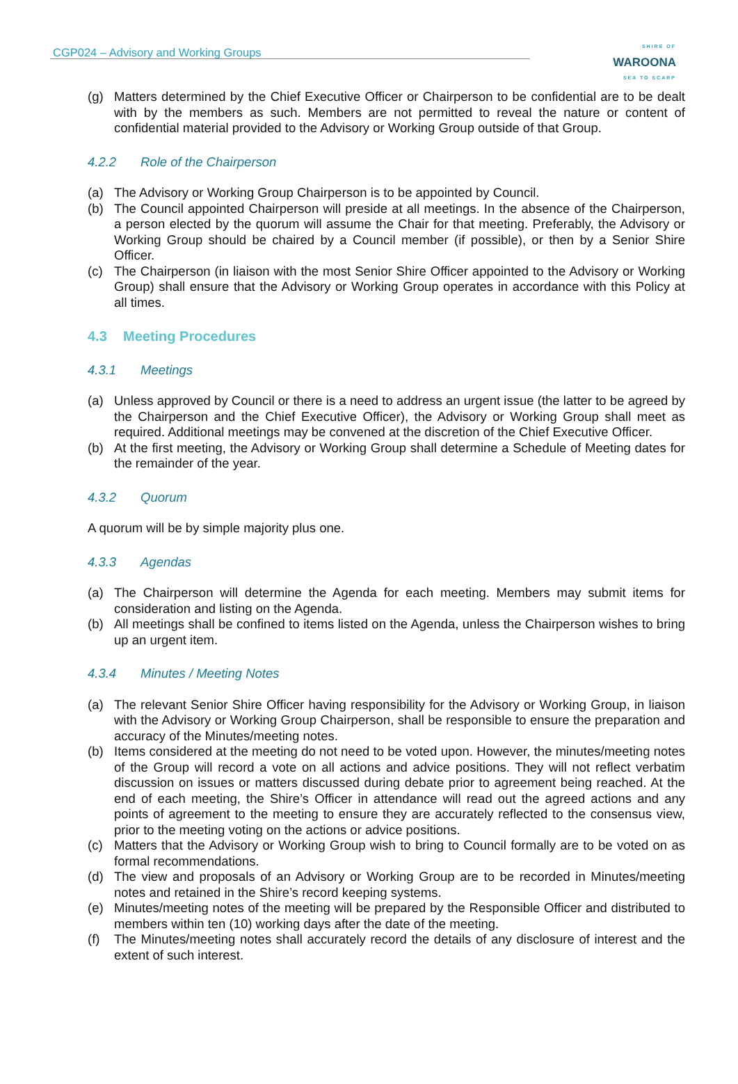CGP024 – Advisory and Working Groups
SHIRE OF
WAROONA
SEA TO SCARP
(g) Matters determined by the Chief Executive Officer or Chairperson to be confidential are to be dealt with by the members as such. Members are not permitted to reveal the nature or content of confidential material provided to the Advisory or Working Group outside of that Group.
4.2.2 Role of the Chairperson
(a) The Advisory or Working Group Chairperson is to be appointed by Council.
(b) The Council appointed Chairperson will preside at all meetings. In the absence of the Chairperson, a person elected by the quorum will assume the Chair for that meeting. Preferably, the Advisory or Working Group should be chaired by a Council member (if possible), or then by a Senior Shire Officer.
(c) The Chairperson (in liaison with the most Senior Shire Officer appointed to the Advisory or Working Group) shall ensure that the Advisory or Working Group operates in accordance with this Policy at all times.
4.3 Meeting Procedures
4.3.1 Meetings
(a) Unless approved by Council or there is a need to address an urgent issue (the latter to be agreed by the Chairperson and the Chief Executive Officer), the Advisory or Working Group shall meet as required. Additional meetings may be convened at the discretion of the Chief Executive Officer.
(b) At the first meeting, the Advisory or Working Group shall determine a Schedule of Meeting dates for the remainder of the year.
4.3.2 Quorum
A quorum will be by simple majority plus one.
4.3.3 Agendas
(a) The Chairperson will determine the Agenda for each meeting. Members may submit items for consideration and listing on the Agenda.
(b) All meetings shall be confined to items listed on the Agenda, unless the Chairperson wishes to bring up an urgent item.
4.3.4 Minutes / Meeting Notes
(a) The relevant Senior Shire Officer having responsibility for the Advisory or Working Group, in liaison with the Advisory or Working Group Chairperson, shall be responsible to ensure the preparation and accuracy of the Minutes/meeting notes.
(b) Items considered at the meeting do not need to be voted upon. However, the minutes/meeting notes of the Group will record a vote on all actions and advice positions. They will not reflect verbatim discussion on issues or matters discussed during debate prior to agreement being reached. At the end of each meeting, the Shire’s Officer in attendance will read out the agreed actions and any points of agreement to the meeting to ensure they are accurately reflected to the consensus view, prior to the meeting voting on the actions or advice positions.
(c) Matters that the Advisory or Working Group wish to bring to Council formally are to be voted on as formal recommendations.
(d) The view and proposals of an Advisory or Working Group are to be recorded in Minutes/meeting notes and retained in the Shire’s record keeping systems.
(e) Minutes/meeting notes of the meeting will be prepared by the Responsible Officer and distributed to members within ten (10) working days after the date of the meeting.
(f) The Minutes/meeting notes shall accurately record the details of any disclosure of interest and the extent of such interest.